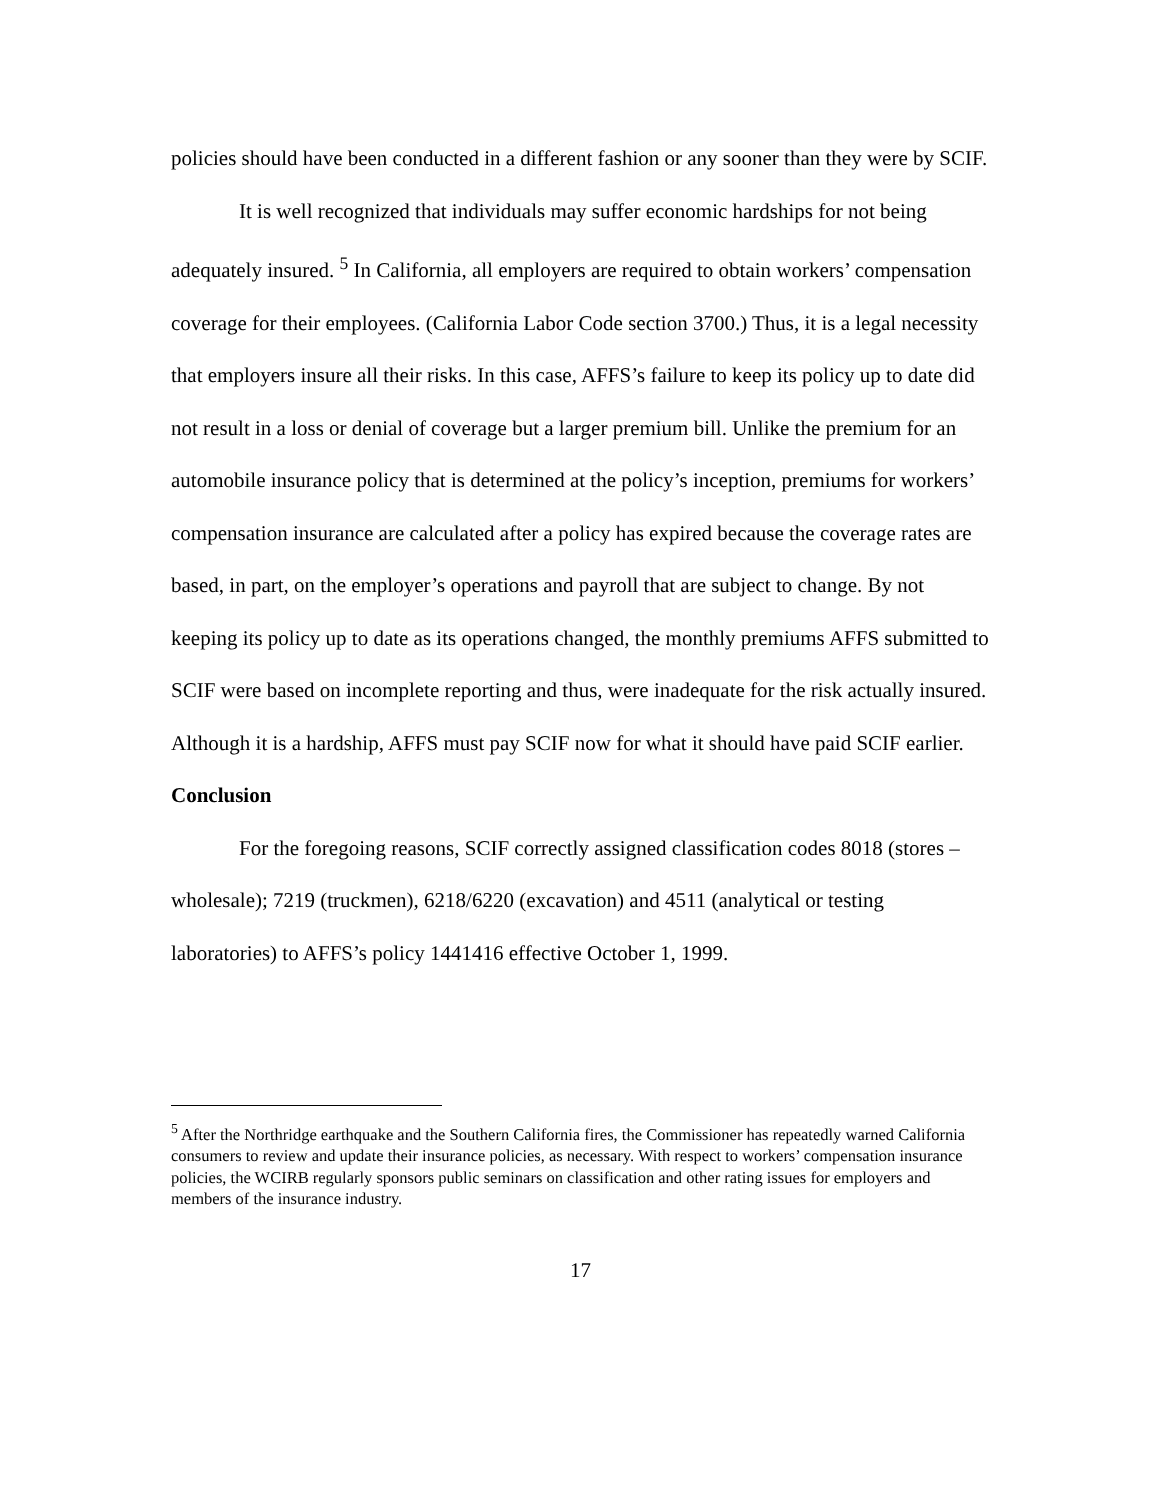policies should have been conducted in a different fashion or any sooner than they were by SCIF.
It is well recognized that individuals may suffer economic hardships for not being adequately insured. <sup>5</sup> In California, all employers are required to obtain workers’ compensation coverage for their employees. (California Labor Code section 3700.) Thus, it is a legal necessity that employers insure all their risks. In this case, AFFS’s failure to keep its policy up to date did not result in a loss or denial of coverage but a larger premium bill. Unlike the premium for an automobile insurance policy that is determined at the policy’s inception, premiums for workers’ compensation insurance are calculated after a policy has expired because the coverage rates are based, in part, on the employer’s operations and payroll that are subject to change. By not keeping its policy up to date as its operations changed, the monthly premiums AFFS submitted to SCIF were based on incomplete reporting and thus, were inadequate for the risk actually insured. Although it is a hardship, AFFS must pay SCIF now for what it should have paid SCIF earlier.
Conclusion
For the foregoing reasons, SCIF correctly assigned classification codes 8018 (stores – wholesale); 7219 (truckmen), 6218/6220 (excavation) and 4511 (analytical or testing laboratories) to AFFS’s policy 1441416 effective October 1, 1999.
<sup>5</sup> After the Northridge earthquake and the Southern California fires, the Commissioner has repeatedly warned California consumers to review and update their insurance policies, as necessary. With respect to workers’ compensation insurance policies, the WCIRB regularly sponsors public seminars on classification and other rating issues for employers and members of the insurance industry.
17